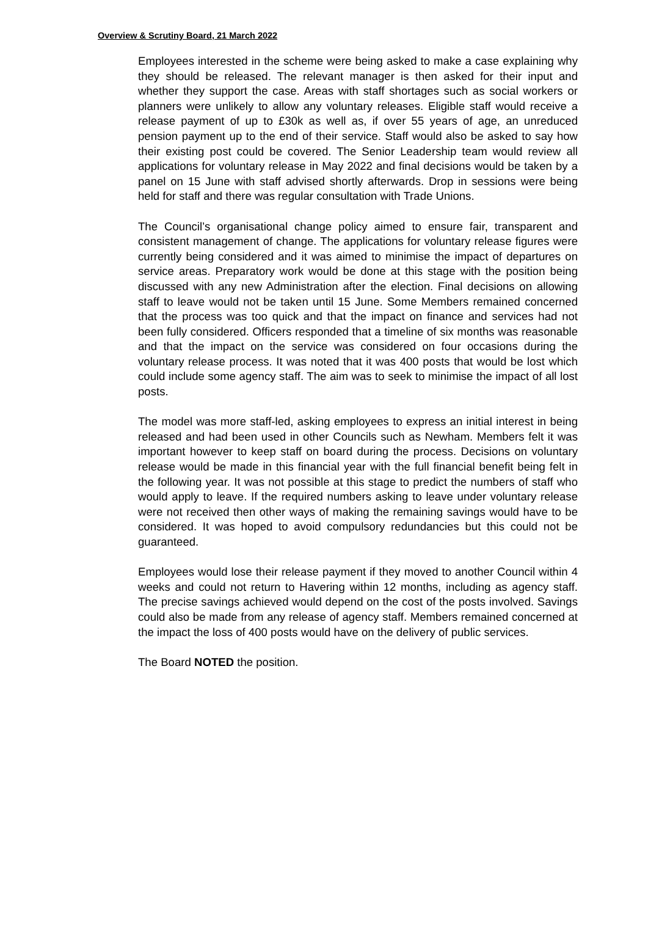Overview & Scrutiny Board, 21 March 2022
Employees interested in the scheme were being asked to make a case explaining why they should be released. The relevant manager is then asked for their input and whether they support the case. Areas with staff shortages such as social workers or planners were unlikely to allow any voluntary releases. Eligible staff would receive a release payment of up to £30k as well as, if over 55 years of age, an unreduced pension payment up to the end of their service. Staff would also be asked to say how their existing post could be covered. The Senior Leadership team would review all applications for voluntary release in May 2022 and final decisions would be taken by a panel on 15 June with staff advised shortly afterwards. Drop in sessions were being held for staff and there was regular consultation with Trade Unions.
The Council’s organisational change policy aimed to ensure fair, transparent and consistent management of change. The applications for voluntary release figures were currently being considered and it was aimed to minimise the impact of departures on service areas. Preparatory work would be done at this stage with the position being discussed with any new Administration after the election. Final decisions on allowing staff to leave would not be taken until 15 June. Some Members remained concerned that the process was too quick and that the impact on finance and services had not been fully considered. Officers responded that a timeline of six months was reasonable and that the impact on the service was considered on four occasions during the voluntary release process. It was noted that it was 400 posts that would be lost which could include some agency staff. The aim was to seek to minimise the impact of all lost posts.
The model was more staff-led, asking employees to express an initial interest in being released and had been used in other Councils such as Newham. Members felt it was important however to keep staff on board during the process. Decisions on voluntary release would be made in this financial year with the full financial benefit being felt in the following year. It was not possible at this stage to predict the numbers of staff who would apply to leave. If the required numbers asking to leave under voluntary release were not received then other ways of making the remaining savings would have to be considered. It was hoped to avoid compulsory redundancies but this could not be guaranteed.
Employees would lose their release payment if they moved to another Council within 4 weeks and could not return to Havering within 12 months, including as agency staff. The precise savings achieved would depend on the cost of the posts involved. Savings could also be made from any release of agency staff. Members remained concerned at the impact the loss of 400 posts would have on the delivery of public services.
The Board NOTED the position.